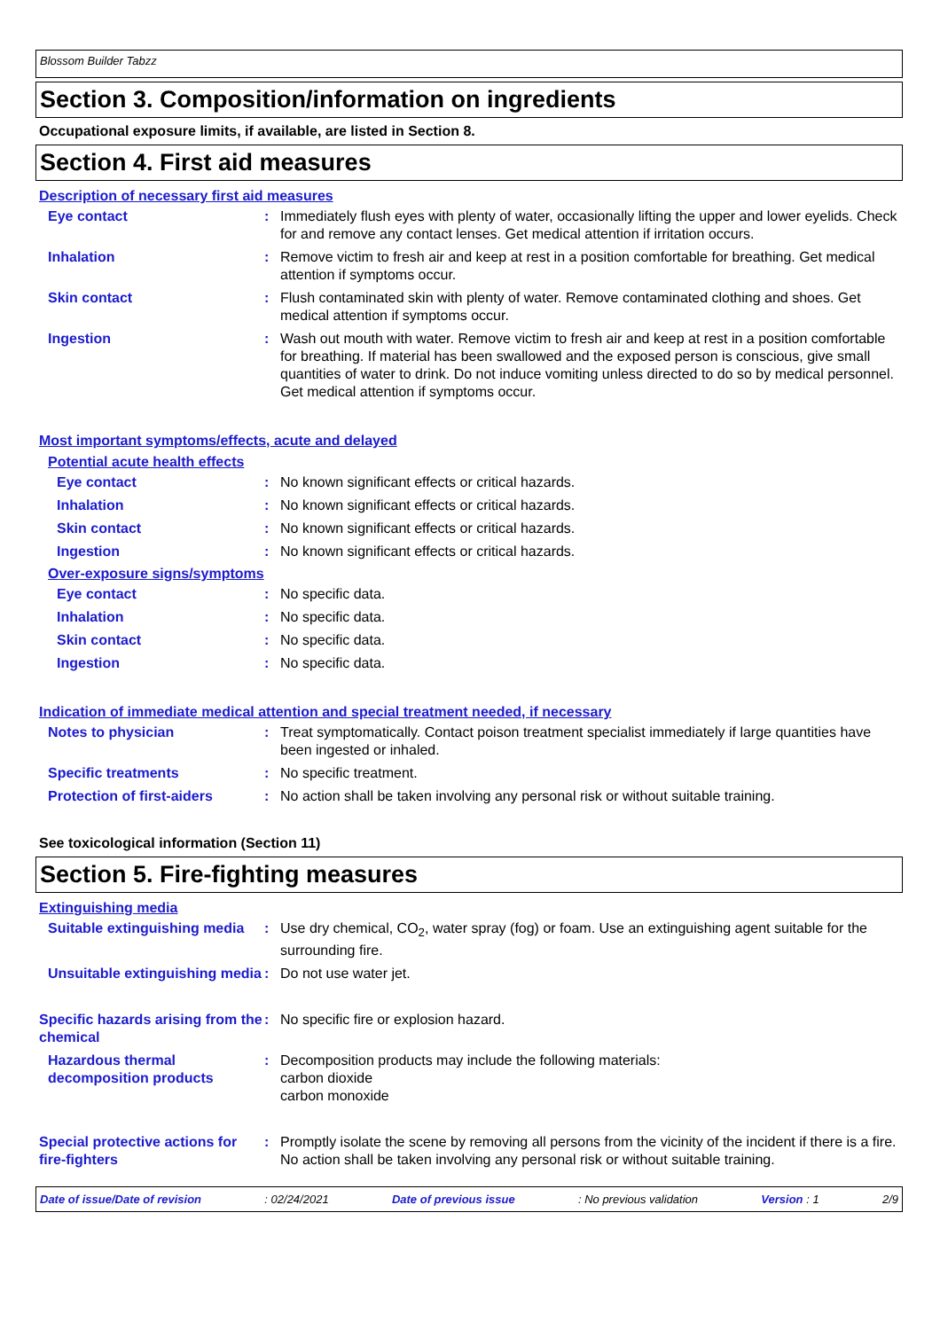Blossom Builder Tabzz
Section 3. Composition/information on ingredients
Occupational exposure limits, if available, are listed in Section 8.
Section 4. First aid measures
Description of necessary first aid measures
Eye contact : Immediately flush eyes with plenty of water, occasionally lifting the upper and lower eyelids. Check for and remove any contact lenses. Get medical attention if irritation occurs.
Inhalation : Remove victim to fresh air and keep at rest in a position comfortable for breathing. Get medical attention if symptoms occur.
Skin contact : Flush contaminated skin with plenty of water. Remove contaminated clothing and shoes. Get medical attention if symptoms occur.
Ingestion : Wash out mouth with water. Remove victim to fresh air and keep at rest in a position comfortable for breathing. If material has been swallowed and the exposed person is conscious, give small quantities of water to drink. Do not induce vomiting unless directed to do so by medical personnel. Get medical attention if symptoms occur.
Most important symptoms/effects, acute and delayed
Potential acute health effects
Eye contact : No known significant effects or critical hazards.
Inhalation : No known significant effects or critical hazards.
Skin contact : No known significant effects or critical hazards.
Ingestion : No known significant effects or critical hazards.
Over-exposure signs/symptoms
Eye contact : No specific data.
Inhalation : No specific data.
Skin contact : No specific data.
Ingestion : No specific data.
Indication of immediate medical attention and special treatment needed, if necessary
Notes to physician : Treat symptomatically. Contact poison treatment specialist immediately if large quantities have been ingested or inhaled.
Specific treatments : No specific treatment.
Protection of first-aiders
: No action shall be taken involving any personal risk or without suitable training.
See toxicological information (Section 11)
Section 5. Fire-fighting measures
Extinguishing media
Suitable extinguishing media
: Use dry chemical, CO<sub>2</sub>, water spray (fog) or foam. Use an extinguishing agent suitable for the surrounding fire.
Unsuitable extinguishing media
: Do not use water jet.
Specific hazards arising from the chemical
: No specific fire or explosion hazard.
Hazardous thermal decomposition products
: Decomposition products may include the following materials:
carbon dioxide
carbon monoxide
Special protective actions for fire-fighters
: Promptly isolate the scene by removing all persons from the vicinity of the incident if there is a fire. No action shall be taken involving any personal risk or without suitable training.
Date of issue/Date of revision: 02/24/2021 Date of previous issue: No previous validation Version : 1 2/9